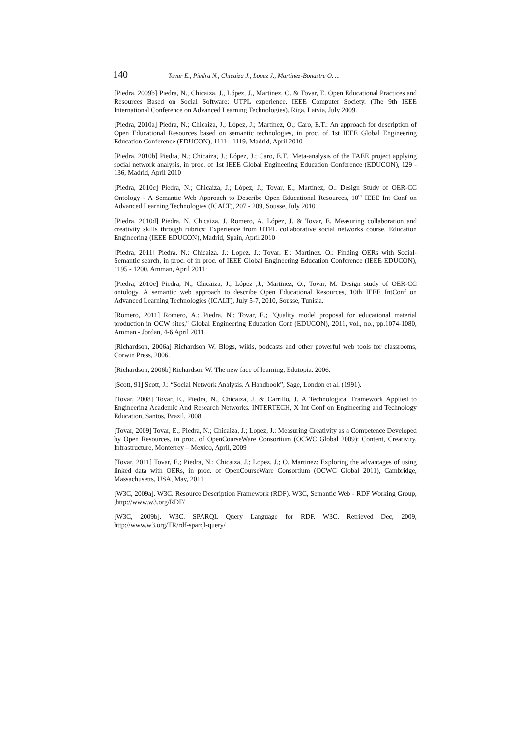140 Tovar E., Piedra N., Chicaiza J., Lopez J., Martinez-Bonastre O. ...
[Piedra, 2009b] Piedra, N., Chicaiza, J., López, J., Martinez, O. & Tovar, E. Open Educational Practices and Resources Based on Social Software: UTPL experience. IEEE Computer Society. (The 9th IEEE International Conference on Advanced Learning Technologies). Riga, Latvia, July 2009.
[Piedra, 2010a] Piedra, N.; Chicaiza, J.; López, J.; Martínez, O.; Caro, E.T.: An approach for description of Open Educational Resources based on semantic technologies, in proc. of 1st IEEE Global Engineering Education Conference (EDUCON), 1111 - 1119, Madrid, April 2010
[Piedra, 2010b] Piedra, N.; Chicaiza, J.; López, J.; Caro, E.T.: Meta-analysis of the TAEE project applying social network analysis, in proc. of 1st IEEE Global Engineering Education Conference (EDUCON), 129 - 136, Madrid, April 2010
[Piedra, 2010c] Piedra, N.; Chicaiza, J.; López, J.; Tovar, E.; Martínez, O.: Design Study of OER-CC Ontology - A Semantic Web Approach to Describe Open Educational Resources, 10<sup>th</sup> IEEE Int Conf on Advanced Learning Technologies (ICALT), 207 - 209, Sousse, July 2010
[Piedra, 2010d] Piedra, N. Chicaiza, J. Romero, A. López, J. & Tovar, E. Measuring collaboration and creativity skills through rubrics: Experience from UTPL collaborative social networks course. Education Engineering (IEEE EDUCON), Madrid, Spain, April 2010
[Piedra, 2011] Piedra, N.; Chicaiza, J.; Lopez, J.; Tovar, E.; Martinez, O.: Finding OERs with Social-Semantic search, in proc. of in proc. of IEEE Global Engineering Education Conference (IEEE EDUCON), 1195 - 1200, Amman, April 2011·
[Piedra, 2010e] Piedra, N., Chicaiza, J., López ,J., Martinez, O., Tovar, M. Design study of OER-CC ontology. A semantic web approach to describe Open Educational Resources, 10th IEEE IntConf on Advanced Learning Technologies (ICALT), July 5-7, 2010, Sousse, Tunisia.
[Romero, 2011] Romero, A.; Piedra, N.; Tovar, E.; "Quality model proposal for educational material production in OCW sites," Global Engineering Education Conf (EDUCON), 2011, vol., no., pp.1074-1080, Amman - Jordan, 4-6 April 2011
[Richardson, 2006a] Richardson W. Blogs, wikis, podcasts and other powerful web tools for classrooms, Corwin Press, 2006.
[Richardson, 2006b] Richardson W. The new face of learning, Edutopia. 2006.
[Scott, 91] Scott, J.: “Social Network Analysis. A Handbook”, Sage, London et al. (1991).
[Tovar, 2008] Tovar, E., Piedra, N., Chicaiza, J. & Carrillo, J. A Technological Framework Applied to Engineering Academic And Research Networks. INTERTECH, X Int Conf on Engineering and Technology Education, Santos, Brazil, 2008
[Tovar, 2009] Tovar, E.; Piedra, N.; Chicaiza, J.; Lopez, J.: Measuring Creativity as a Competence Developed by Open Resources, in proc. of OpenCourseWare Consortium (OCWC Global 2009): Content, Creativity, Infrastructure, Monterrey – Mexico, April, 2009
[Tovar, 2011] Tovar, E.; Piedra, N.; Chicaiza, J.; Lopez, J.; O. Martinez: Exploring the advantages of using linked data with OERs, in proc. of OpenCourseWare Consortium (OCWC Global 2011), Cambridge, Massachusetts, USA, May, 2011
[W3C, 2009a]. W3C. Resource Description Framework (RDF). W3C, Semantic Web - RDF Working Group, ,http://www.w3.org/RDF/
[W3C, 2009b]. W3C. SPARQL Query Language for RDF. W3C. Retrieved Dec, 2009, http://www.w3.org/TR/rdf-sparql-query/